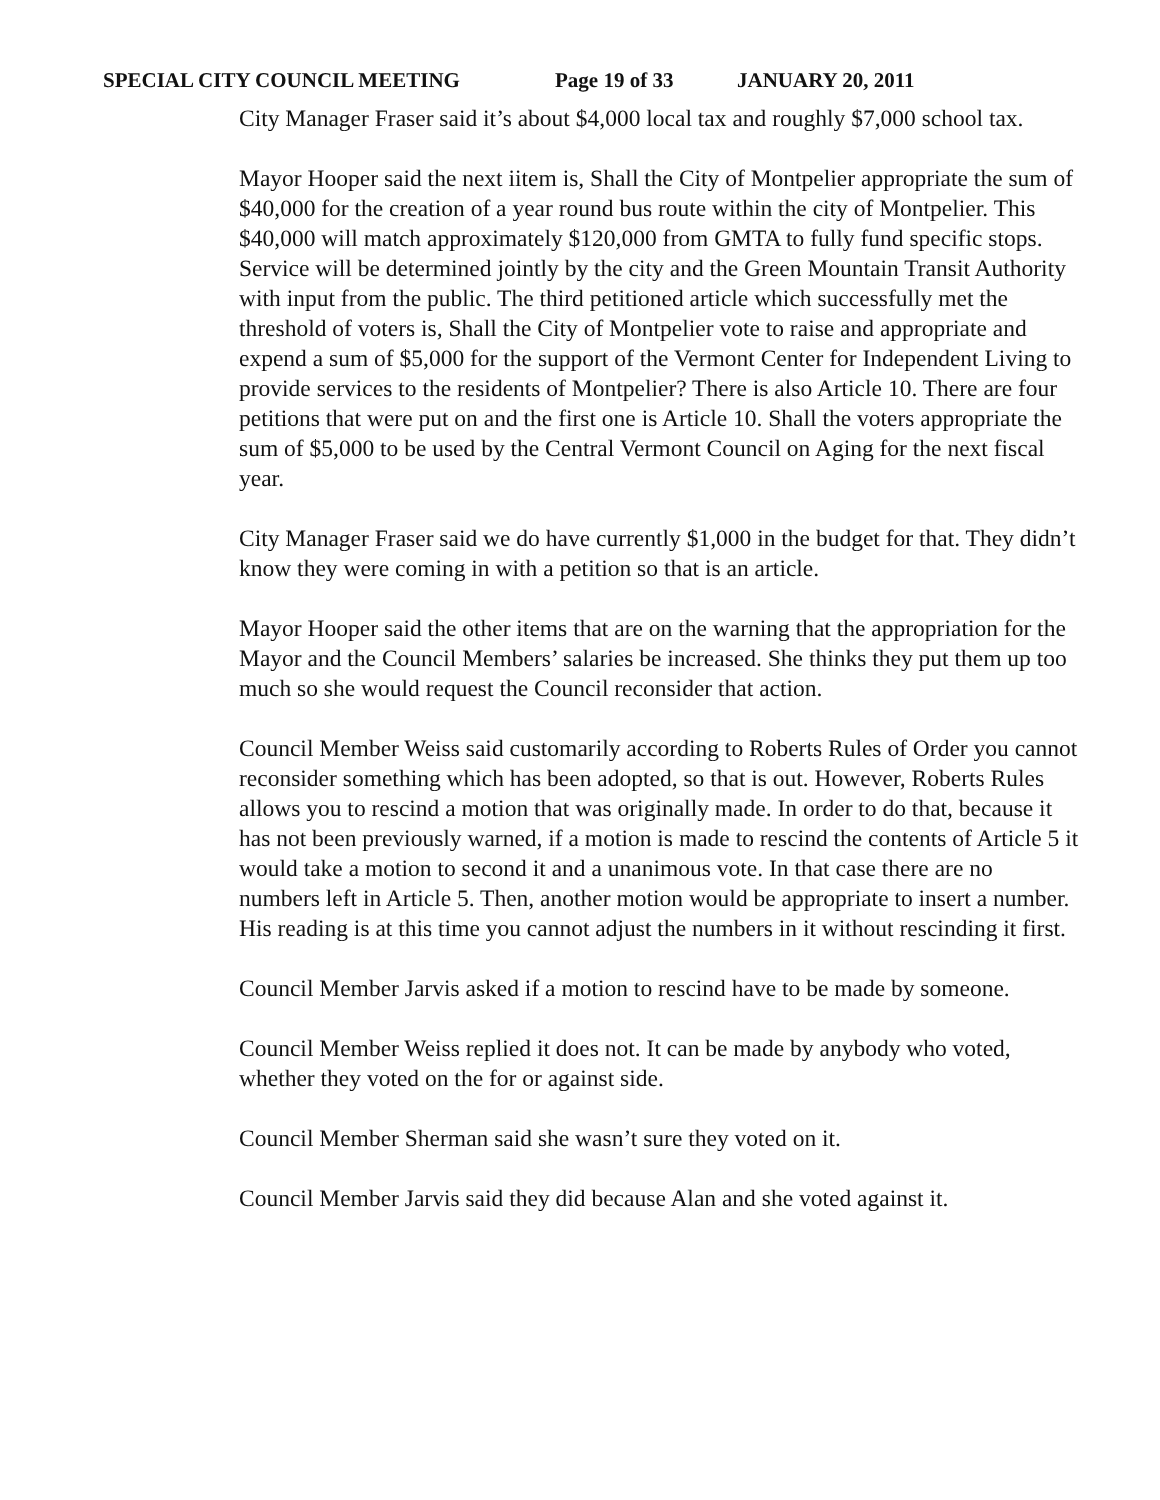SPECIAL CITY COUNCIL MEETING Page 19 of 33 JANUARY 20, 2011
City Manager Fraser said it’s about $4,000 local tax and roughly $7,000 school tax.
Mayor Hooper said the next iitem is, Shall the City of Montpelier appropriate the sum of $40,000 for the creation of a year round bus route within the city of Montpelier. This $40,000 will match approximately $120,000 from GMTA to fully fund specific stops. Service will be determined jointly by the city and the Green Mountain Transit Authority with input from the public. The third petitioned article which successfully met the threshold of voters is, Shall the City of Montpelier vote to raise and appropriate and expend a sum of $5,000 for the support of the Vermont Center for Independent Living to provide services to the residents of Montpelier? There is also Article 10. There are four petitions that were put on and the first one is Article 10. Shall the voters appropriate the sum of $5,000 to be used by the Central Vermont Council on Aging for the next fiscal year.
City Manager Fraser said we do have currently $1,000 in the budget for that. They didn’t know they were coming in with a petition so that is an article.
Mayor Hooper said the other items that are on the warning that the appropriation for the Mayor and the Council Members’ salaries be increased. She thinks they put them up too much so she would request the Council reconsider that action.
Council Member Weiss said customarily according to Roberts Rules of Order you cannot reconsider something which has been adopted, so that is out. However, Roberts Rules allows you to rescind a motion that was originally made. In order to do that, because it has not been previously warned, if a motion is made to rescind the contents of Article 5 it would take a motion to second it and a unanimous vote. In that case there are no numbers left in Article 5. Then, another motion would be appropriate to insert a number. His reading is at this time you cannot adjust the numbers in it without rescinding it first.
Council Member Jarvis asked if a motion to rescind have to be made by someone.
Council Member Weiss replied it does not. It can be made by anybody who voted, whether they voted on the for or against side.
Council Member Sherman said she wasn’t sure they voted on it.
Council Member Jarvis said they did because Alan and she voted against it.